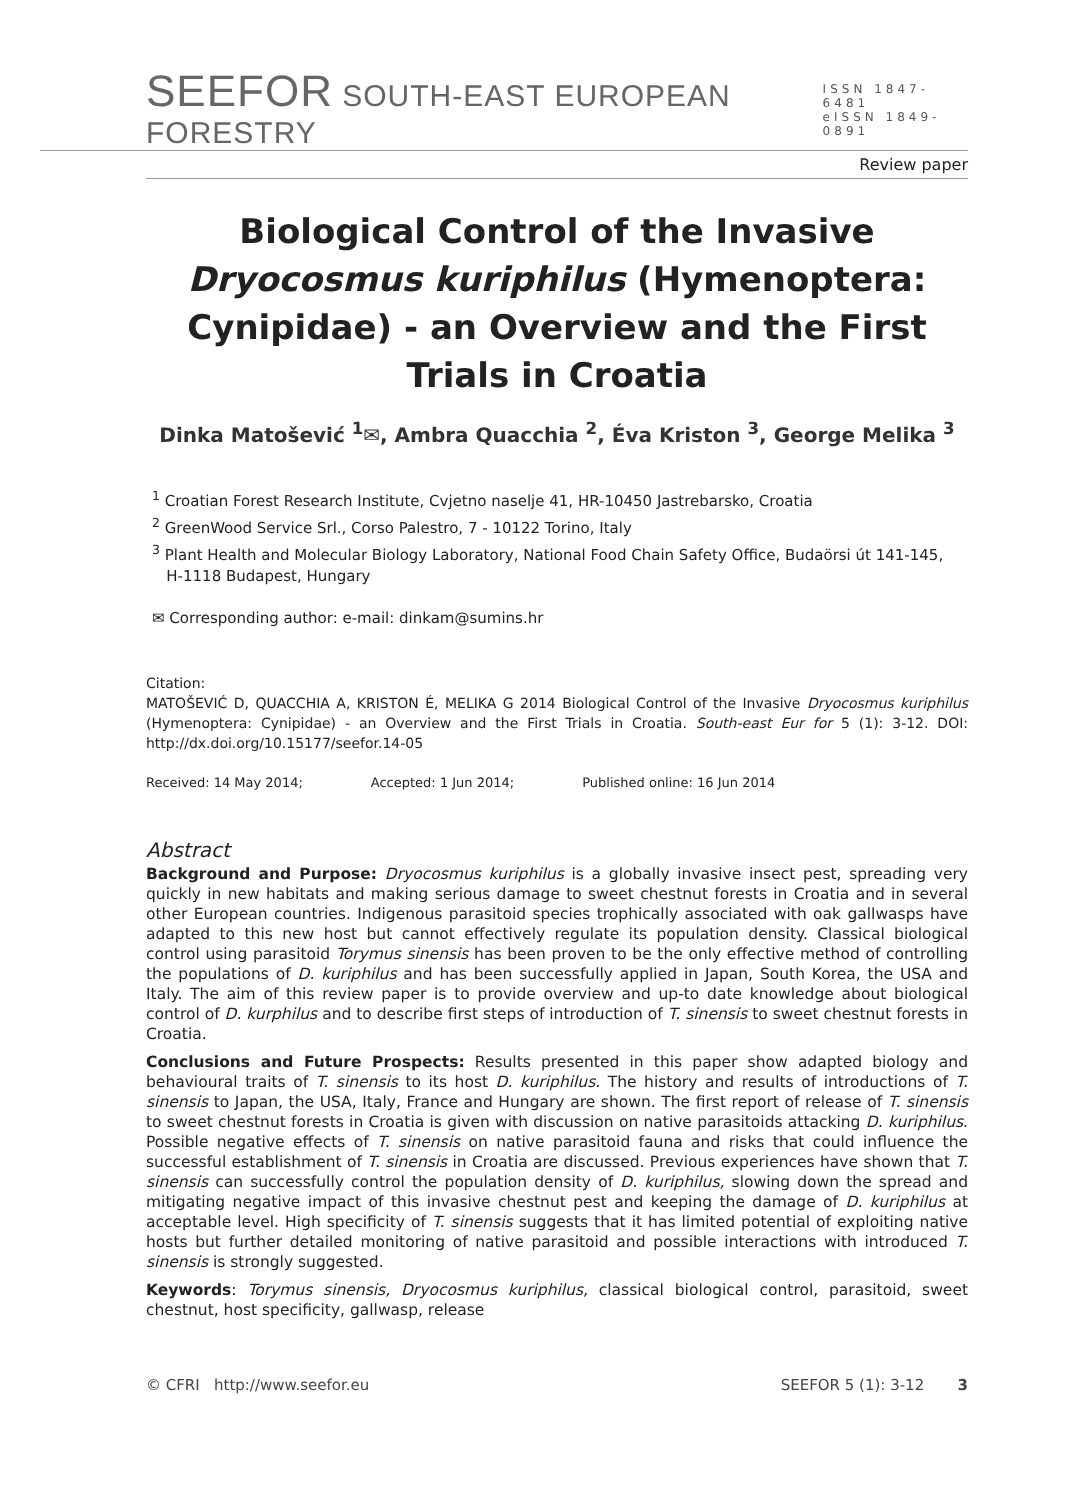SEEFOR SOUTH-EAST EUROPEAN FORESTRY
ISSN 1847-6481
eISSN 1849-0891
Review paper
Biological Control of the Invasive Dryocosmus kuriphilus (Hymenoptera: Cynipidae) - an Overview and the First Trials in Croatia
Dinka Matošević <sup>1</sup>✉, Ambra Quacchia <sup>2</sup>, Éva Kriston <sup>3</sup>, George Melika <sup>3</sup>
<sup>1</sup> Croatian Forest Research Institute, Cvjetno naselje 41, HR-10450 Jastrebarsko, Croatia
<sup>2</sup> GreenWood Service Srl., Corso Palestro, 7 - 10122 Torino, Italy
<sup>3</sup> Plant Health and Molecular Biology Laboratory, National Food Chain Safety Office, Budaörsi út 141-145,
H-1118 Budapest, Hungary
✉ Corresponding author: e-mail: dinkam@sumins.hr
Citation:
MATOŠEVIĆ D, QUACCHIA A, KRISTON É, MELIKA G 2014 Biological Control of the Invasive Dryocosmus kuriphilus (Hymenoptera: Cynipidae) - an Overview and the First Trials in Croatia. South-east Eur for 5 (1): 3-12. DOI: http://dx.doi.org/10.15177/seefor.14-05
Received: 14 May 2014; Accepted: 1 Jun 2014; Published online: 16 Jun 2014
Abstract
Background and Purpose: Dryocosmus kuriphilus is a globally invasive insect pest, spreading very quickly in new habitats and making serious damage to sweet chestnut forests in Croatia and in several other European countries. Indigenous parasitoid species trophically associated with oak gallwasps have adapted to this new host but cannot effectively regulate its population density. Classical biological control using parasitoid Torymus sinensis has been proven to be the only effective method of controlling the populations of D. kuriphilus and has been successfully applied in Japan, South Korea, the USA and Italy. The aim of this review paper is to provide overview and up-to date knowledge about biological control of D. kurphilus and to describe first steps of introduction of T. sinensis to sweet chestnut forests in Croatia.
Conclusions and Future Prospects: Results presented in this paper show adapted biology and behavioural traits of T. sinensis to its host D. kuriphilus. The history and results of introductions of T. sinensis to Japan, the USA, Italy, France and Hungary are shown. The first report of release of T. sinensis to sweet chestnut forests in Croatia is given with discussion on native parasitoids attacking D. kuriphilus. Possible negative effects of T. sinensis on native parasitoid fauna and risks that could influence the successful establishment of T. sinensis in Croatia are discussed. Previous experiences have shown that T. sinensis can successfully control the population density of D. kuriphilus, slowing down the spread and mitigating negative impact of this invasive chestnut pest and keeping the damage of D. kuriphilus at acceptable level. High specificity of T. sinensis suggests that it has limited potential of exploiting native hosts but further detailed monitoring of native parasitoid and possible interactions with introduced T. sinensis is strongly suggested.
Keywords: Torymus sinensis, Dryocosmus kuriphilus, classical biological control, parasitoid, sweet chestnut, host specificity, gallwasp, release
© CFRI http://www.seefor.eu SEEFOR 5 (1): 3-12 3